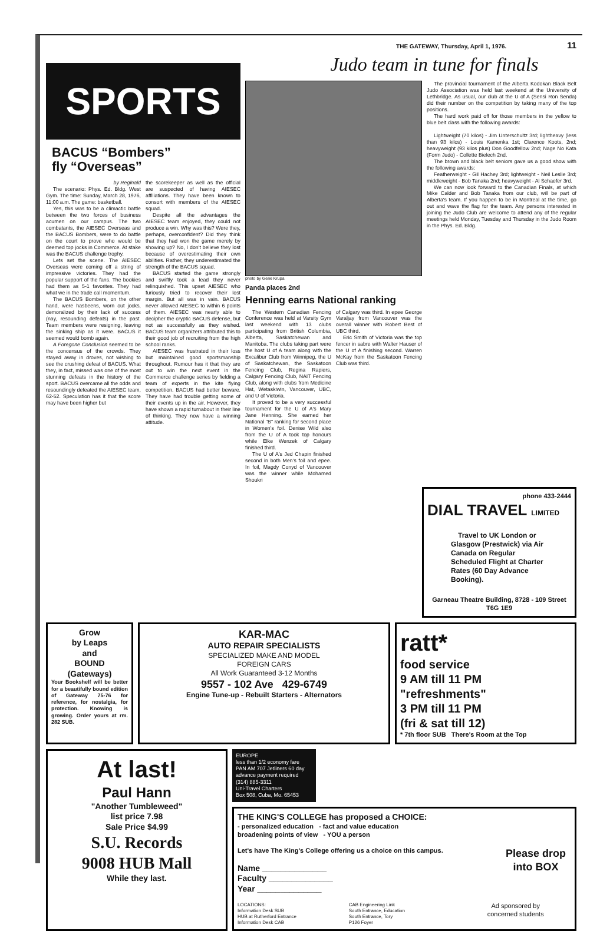THE GATEWAY, Thursday, April 1, 1976. 11
SPORTS
BACUS “Bombers”
fly “Overseas”
by Reginald
The scenario: Phys. Ed. Bldg. West Gym. The time: Sunday, March 28, 1976, 11:00 a.m. The game: basketball.
Yes, this was to be a climactic battle between the two forces of business acumen on our campus. The two combatants, the AIESEC Overseas and the BACUS Bombers, were to do battle on the court to prove who would be deemed top jocks in Commerce. At stake was the BACUS challenge trophy.
Lets set the scene. The AIESEC Overseas were coming off a string of impressive victories. They had the popular support of the fans. The bookies had them as 5-1 favorites. They had what we in the trade call momentum.
The BACUS Bombers, on the other hand, were hasbeens, worn out jocks, demoralized by their lack of success (nay, resounding defeats) in the past. Team members were resigning, leaving the sinking ship as it were. BACUS it seemed would bomb again.
A Foregone Conclusion seemed to be the concensus of the crowds. They stayed away in droves, not wishing to see the crushing defeat of BACUS. What they, in fact, missed was one of the most stunning defeats in the history of the sport. BACUS overcame all the odds and resoundingly defeated the AIESEC team, 62-52. Speculation has it that the score may have been higher but
the scorekeeper as well as the official are suspected of having AIESEC affiliations. They have been known to consort with members of the AIESEC squad.
Despite all the advantages the AIESEC team enjoyed, they could not produce a win. Why was this? Were they, perhaps, overconfident? Did they think that they had won the game merely by showing up? No, I don't believe they lost because of overestimating their own abilities. Rather, they underestimated the strength of the BACUS squad.
BACUS started the game strongly and swiftly took a lead they never relinquished. This upset AIESEC who furiously tried to recover their lost margin. But all was in vain. BACUS never allowed AIESEC to within 6 points of them. AIESEC was nearly able to decipher the cryptic BACUS defense, but not as successfully as they wished. BACUS team organizers attributed this to their good job of recruiting from the high school ranks.
AIESEC was frustrated in their loss but maintained good sportsmanship throughout. Rumour has it that they are out to win the next event in the Commerce challenge series by fielding a team of experts in the kite flying competition. BACUS had better beware. They have had trouble getting some of their events up in the air. However, they have shown a rapid turnabout in their line of thinking. They now have a winning attitude.
Judo team in tune for finals
photo by Gene Krupa
Panda places 2nd
Henning earns National ranking
The Western Canadian Fencing Conference was held at Varsity Gym last weekend with 13 clubs participating from British Columbia, Alberta, Saskatchewan and Manitoba. The clubs taking part were the host U of A team along with the Excalibur Club from Winnipeg, the U of Saskatchewan, the Saskatoon Fencing Club, Regina Rapiers, Calgary Fencing Club, NAIT Fencing Club, along with clubs from Medicine Hat, Wetaskiwin, Vancouver, UBC, and U of Victoria.
It proved to be a very successful tournament for the U of A's Mary Jane Henning. She earned her National "B" ranking for second place in Women's foil. Denise Wild also from the U of A took top honours while Elke Wenzek of Calgary finished third.
The U of A's Jed Chapin finished second in both Men's foil and epee. In foil, Magdy Conyd of Vancouver was the winner while Mohamed Shoukri
of Calgary was third. In epee George Varaljay from Vancouver was the overall winner with Robert Best of UBC third.
Eric Smith of Victoria was the top fencer in sabre with Walter Hauser of the U of A finishing second. Warren McKay from the Saskatoon Fencing Club was third.
The provincial tournament of the Alberta Kodokan Black Belt Judo Association was held last weekend at the University of Lethbridge. As usual, our club at the U of A (Sensi Ron Senda) did their number on the competition by taking many of the top positions.
The hard work paid off for those members in the yellow to blue belt class with the following awards:
Lightweight (70 kilos) - Jim Unterschultz 3rd; lightheavy (less than 93 kilos) - Louis Kamenka 1st; Clarence Koots, 2nd; heavyweight (93 kilos plus) Don Goodfellow 2nd; Nage No Kata (Form Judo) - Collette Bielech 2nd.
The brown and black belt seniors gave us a good show with the following awards:
Featherweight - Gil Hachey 3rd; lightweight - Neil Leslie 3rd; middleweight - Bob Tanaka 2nd; heavyweight - Al Schaefer 3rd.
We can now look forward to the Canadian Finals, at which Mike Calder and Bob Tanaka from our club, will be part of Alberta's team. If you happen to be in Montreal at the time, go out and wave the flag for the team. Any persons interested in joining the Judo Club are welcome to attend any of the regular meetings held Monday, Tuesday and Thursday in the Judo Room in the Phys. Ed. Bldg.
phone 433-2444
DIAL TRAVEL LIMITED
Travel to UK London or Glasgow (Prestwick) via Air Canada on Regular Scheduled Flight at Charter Rates (60 Day Advance Booking).
Garneau Theatre Building, 8728 - 109 Street T6G 1E9
Grow
by Leaps
and
BOUND
(Gateways)
Your Bookshelf will be better for a beautifully bound edition of Gateway 75-76 for reference, for nostalgia, for protection. Knowing is growing. Order yours at rm. 282 SUB.
KAR-MAC
AUTO REPAIR SPECIALISTS
SPECIALIZED MAKE AND MODEL
FOREIGN CARS
All Work Guaranteed 3-12 Months
9557 - 102 Ave 429-6749
Engine Tune-up - Rebuilt Starters - Alternators
ratt*
food service
9 AM till 11 PM
"refreshments"
3 PM till 11 PM
(fri & sat till 12)
* 7th floor SUB There's Room at the Top
At last!
Paul Hann
"Another Tumbleweed"
list price 7.98
Sale Price $4.99
S.U. Records
9008 HUB Mall
While they last.
EUROPE
less than 1/2 economy fare
PAN AM 707 Jetliners 60 day advance payment required
(314) 885-3311
Uni-Travel Charters
Box 508, Cuba, Mo. 65453
THE KING'S COLLEGE has proposed a CHOICE:
- personalized education - fact and value education
broadening points of view - YOU a person
Let's have The King's College offering us a choice on this campus.
Name ______________
Faculty ______________
Year ______________
Please drop into BOX
LOCATIONS:
Information Desk SUB
HUB at Rutherford Entrance
Information Desk CAB
CAB Engineering Link
South Entrance, Education
South Entrance, Tory
P126 Foyer
Ad sponsored by
concerned students